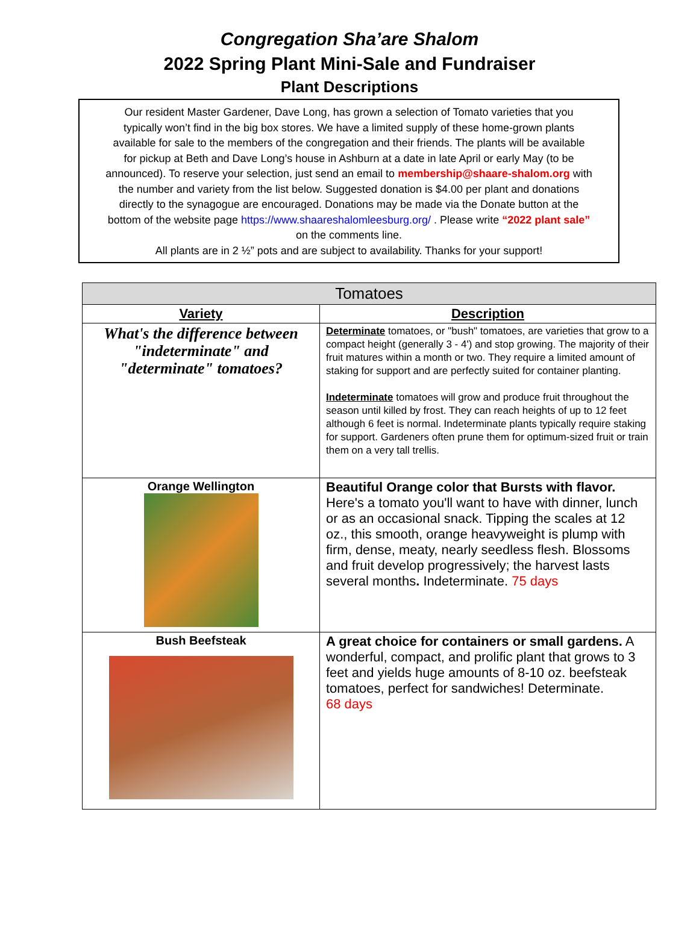Congregation Sha’are Shalom
2022 Spring Plant Mini-Sale and Fundraiser
Plant Descriptions
Our resident Master Gardener, Dave Long, has grown a selection of Tomato varieties that you
typically won’t find in the big box stores. We have a limited supply of these home-grown plants
available for sale to the members of the congregation and their friends. The plants will be available
for pickup at Beth and Dave Long’s house in Ashburn at a date in late April or early May (to be
announced). To reserve your selection, just send an email to membership@shaare-shalom.org with
the number and variety from the list below. Suggested donation is $4.00 per plant and donations
directly to the synagogue are encouraged. Donations may be made via the Donate button at the
bottom of the website page https://www.shaareshalomleesburg.org/ . Please write “2022 plant sale”
on the comments line.
All plants are in 2 ½” pots and are subject to availability. Thanks for your support!
| Tomatoes | |
| --- | --- |
| Variety | Description |
| What's the difference between "indeterminate" and "determinate" tomatoes? | Determinate tomatoes, or "bush" tomatoes, are varieties that grow to a compact height (generally 3 - 4') and stop growing. The majority of their fruit matures within a month or two. They require a limited amount of staking for support and are perfectly suited for container planting. Indeterminate tomatoes will grow and produce fruit throughout the season until killed by frost. They can reach heights of up to 12 feet although 6 feet is normal. Indeterminate plants typically require staking for support. Gardeners often prune them for optimum-sized fruit or train them on a very tall trellis. |
| Orange Wellington | Beautiful Orange color that Bursts with flavor. Here's a tomato you'll want to have with dinner, lunch or as an occasional snack. Tipping the scales at 12 oz., this smooth, orange heavyweight is plump with firm, dense, meaty, nearly seedless flesh. Blossoms and fruit develop progressively; the harvest lasts several months . Indeterminate. 75 days |
| Bush Beefsteak | A great choice for containers or small gardens. A wonderful, compact, and prolific plant that grows to 3 feet and yields huge amounts of 8-10 oz. beefsteak tomatoes, perfect for sandwiches! Determinate. 68 days |